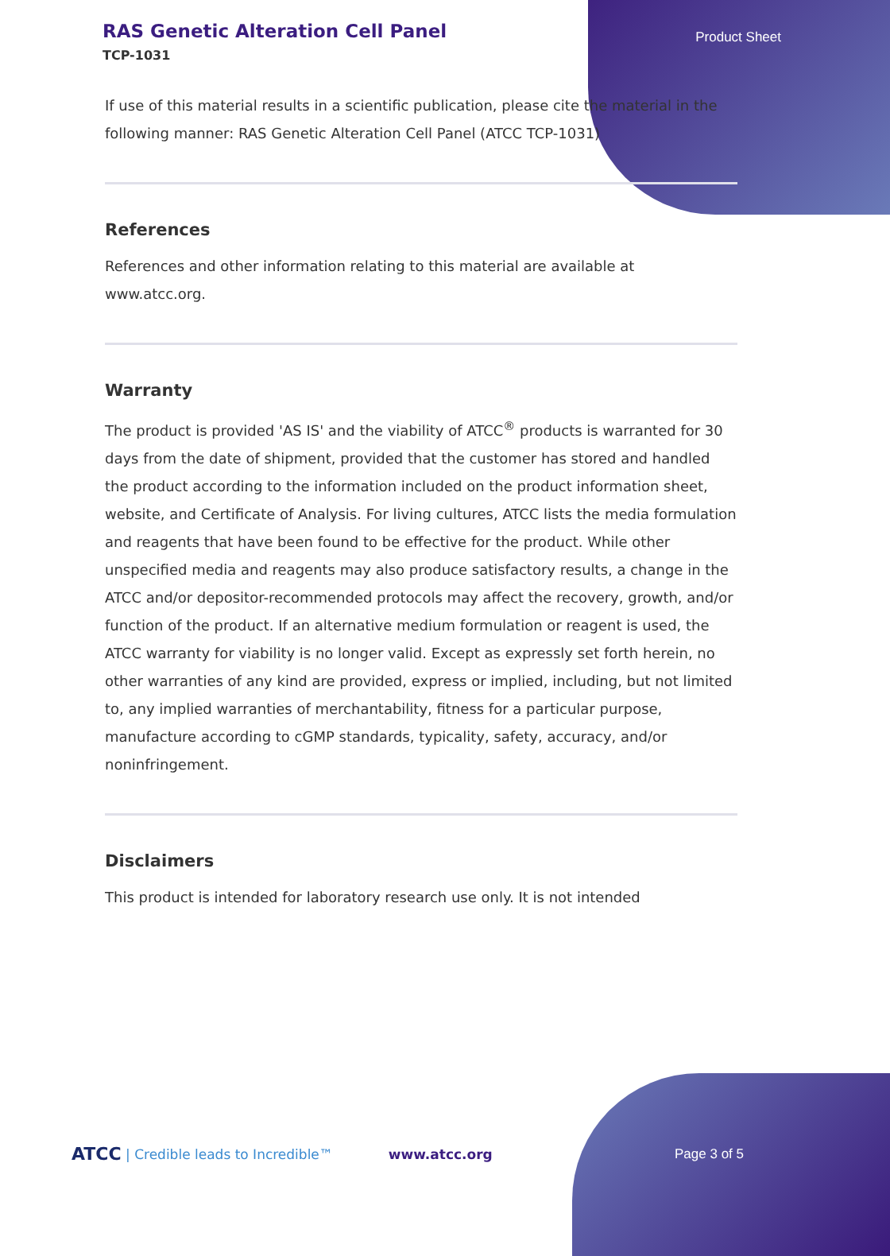RAS Genetic Alteration Cell Panel
TCP-1031
Product Sheet
If use of this material results in a scientific publication, please cite the material in the following manner: RAS Genetic Alteration Cell Panel (ATCC TCP-1031)
References
References and other information relating to this material are available at www.atcc.org.
Warranty
The product is provided 'AS IS' and the viability of ATCC<sup>®</sup> products is warranted for 30 days from the date of shipment, provided that the customer has stored and handled the product according to the information included on the product information sheet, website, and Certificate of Analysis. For living cultures, ATCC lists the media formulation and reagents that have been found to be effective for the product. While other unspecified media and reagents may also produce satisfactory results, a change in the ATCC and/or depositor-recommended protocols may affect the recovery, growth, and/or function of the product. If an alternative medium formulation or reagent is used, the ATCC warranty for viability is no longer valid. Except as expressly set forth herein, no other warranties of any kind are provided, express or implied, including, but not limited to, any implied warranties of merchantability, fitness for a particular purpose, manufacture according to cGMP standards, typicality, safety, accuracy, and/or noninfringement.
Disclaimers
This product is intended for laboratory research use only. It is not intended
ATCC | Credible leads to Incredible™ www.atcc.org Page 3 of 5